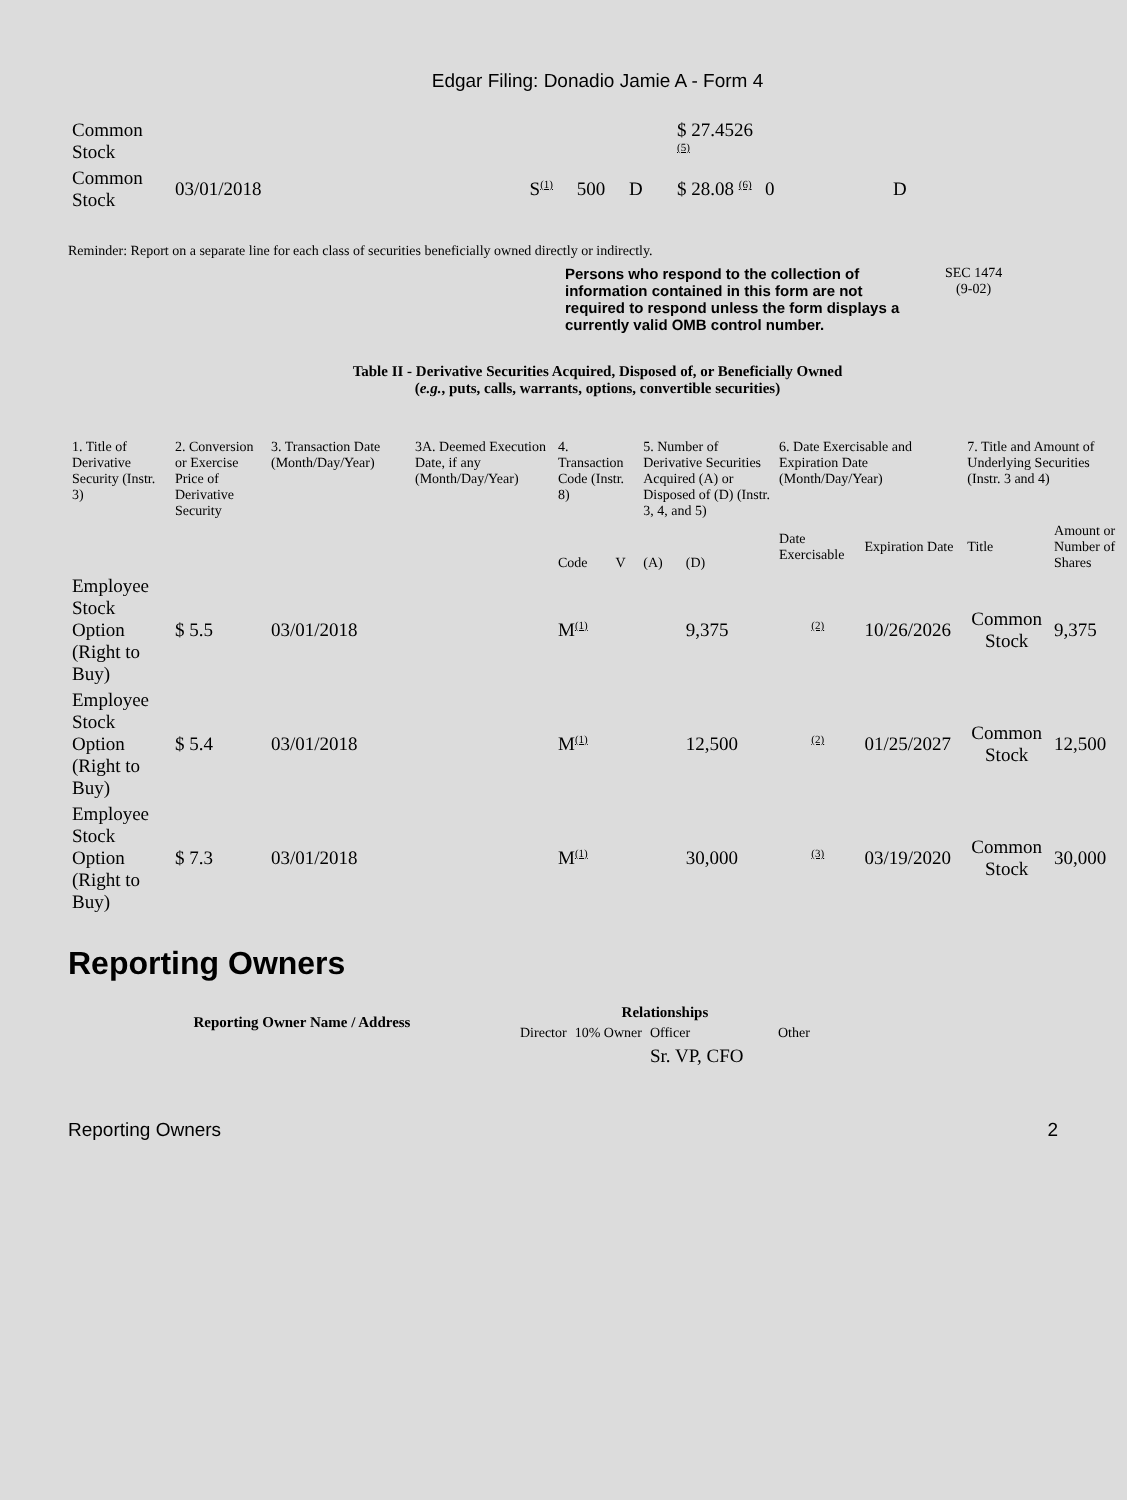Edgar Filing: Donadio Jamie A - Form 4
| Common Stock | | | | | $ 27.4526 <sup>(5)</sup> | | |
| Common Stock | 03/01/2018 | S<sup>(1)</sup> | 500 | D | $ 28.08 <sup>(6)</sup> | 0 | D |
Reminder: Report on a separate line for each class of securities beneficially owned directly or indirectly.
Persons who respond to the collection of information contained in this form are not required to respond unless the form displays a currently valid OMB control number.
SEC 1474
(9-02)
Table II - Derivative Securities Acquired, Disposed of, or Beneficially Owned
(e.g., puts, calls, warrants, options, convertible securities)
| 1. Title of Derivative Security (Instr. 3) | 2. Conversion or Exercise Price of Derivative Security | 3. Transaction Date (Month/Day/Year) | 3A. Deemed Execution Date, if any (Month/Day/Year) | 4. Transaction Code (Instr. 8) | | 5. Number of Derivative Securities Acquired (A) or Disposed of (D) (Instr. 3, 4, and 5) | | 6. Date Exercisable and Expiration Date (Month/Day/Year) | | 7. Title and Amount of Underlying Securities (Instr. 3 and 4) | |
| --- | --- | --- | --- | --- | --- | --- | --- | --- | --- | --- | --- |
| | | | | Code | V | (A) | (D) | Date Exercisable | Expiration Date | Title | Amount or Number of Shares |
| Employee Stock Option (Right to Buy) | $ 5.5 | 03/01/2018 | | M<sup>(1)</sup> | | | 9,375 | <sup>(2)</sup> | 10/26/2026 | Common Stock | 9,375 |
| Employee Stock Option (Right to Buy) | $ 5.4 | 03/01/2018 | | M<sup>(1)</sup> | | | 12,500 | <sup>(2)</sup> | 01/25/2027 | Common Stock | 12,500 |
| Employee Stock Option (Right to Buy) | $ 7.3 | 03/01/2018 | | M<sup>(1)</sup> | | | 30,000 | <sup>(3)</sup> | 03/19/2020 | Common Stock | 30,000 |
Reporting Owners
| Reporting Owner Name / Address | Relationships | | | |
| --- | --- | --- | --- | --- |
| | Director | 10% Owner | Officer | Other |
| | | | Sr. VP, CFO | |
Reporting Owners 2